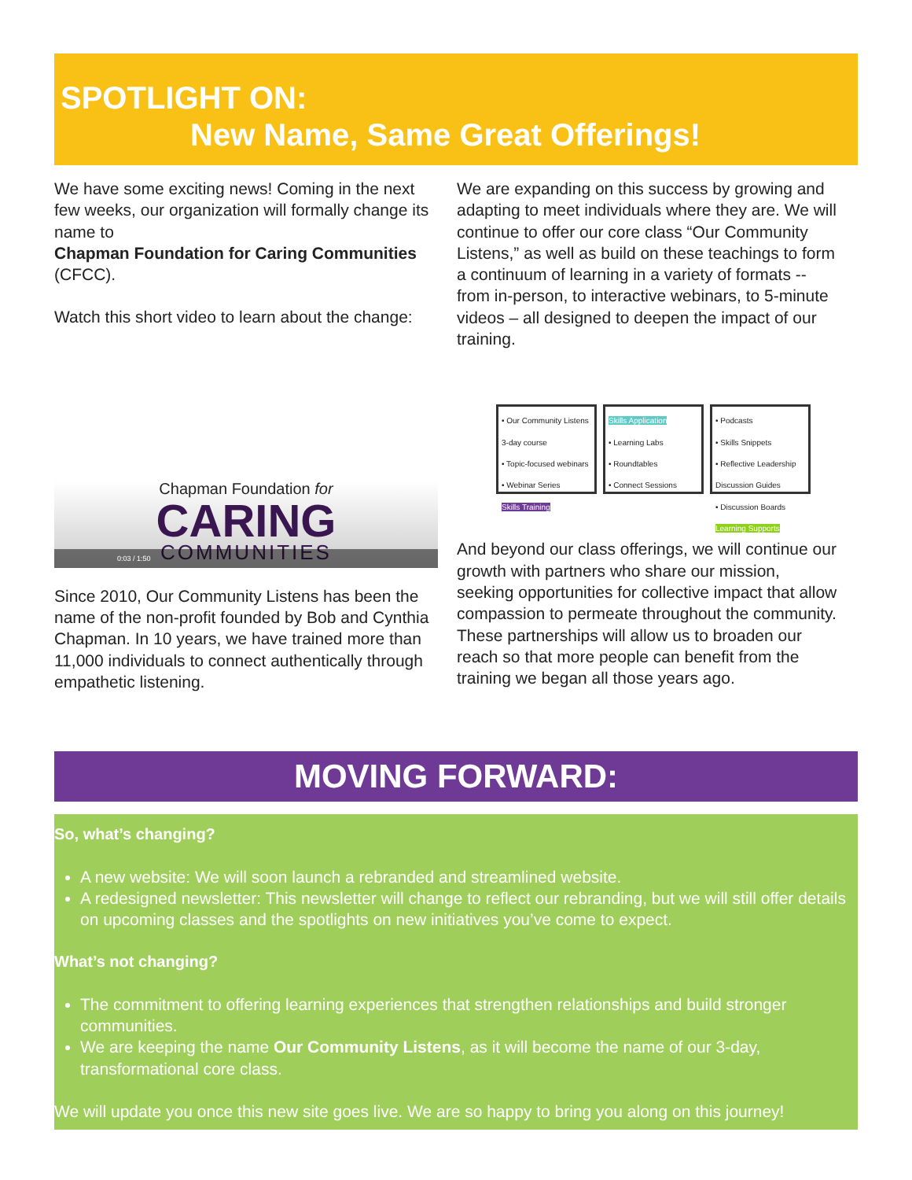SPOTLIGHT ON:
New Name, Same Great Offerings!
We have some exciting news! Coming in the next few weeks, our organization will formally change its name to
Chapman Foundation for Caring Communities (CFCC).
Watch this short video to learn about the change:
Chapman Foundation for
CARING
COMMUNITIES
0:03 / 1:50
Since 2010, Our Community Listens has been the name of the non-profit founded by Bob and Cynthia Chapman. In 10 years, we have trained more than 11,000 individuals to connect authentically through empathetic listening.
We are expanding on this success by growing and adapting to meet individuals where they are. We will continue to offer our core class “Our Community Listens,” as well as build on these teachings to form a continuum of learning in a variety of formats -- from in-person, to interactive webinars, to 5-minute videos – all designed to deepen the impact of our training.
• Our Community Listens 3-day course
• Topic-focused webinars
• Webinar Series
Skills Training
Skills Application
• Learning Labs
• Roundtables
• Connect Sessions
• Podcasts
• Skills Snippets
• Reflective Leadership Discussion Guides
• Discussion Boards
Learning Supports
And beyond our class offerings, we will continue our growth with partners who share our mission, seeking opportunities for collective impact that allow compassion to permeate throughout the community. These partnerships will allow us to broaden our reach so that more people can benefit from the training we began all those years ago.
MOVING FORWARD:
So, what’s changing?
A new website: We will soon launch a rebranded and streamlined website.
A redesigned newsletter: This newsletter will change to reflect our rebranding, but we will still offer details on upcoming classes and the spotlights on new initiatives you’ve come to expect.
What’s not changing?
The commitment to offering learning experiences that strengthen relationships and build stronger communities.
We are keeping the name Our Community Listens, as it will become the name of our 3-day, transformational core class.
We will update you once this new site goes live. We are so happy to bring you along on this journey!